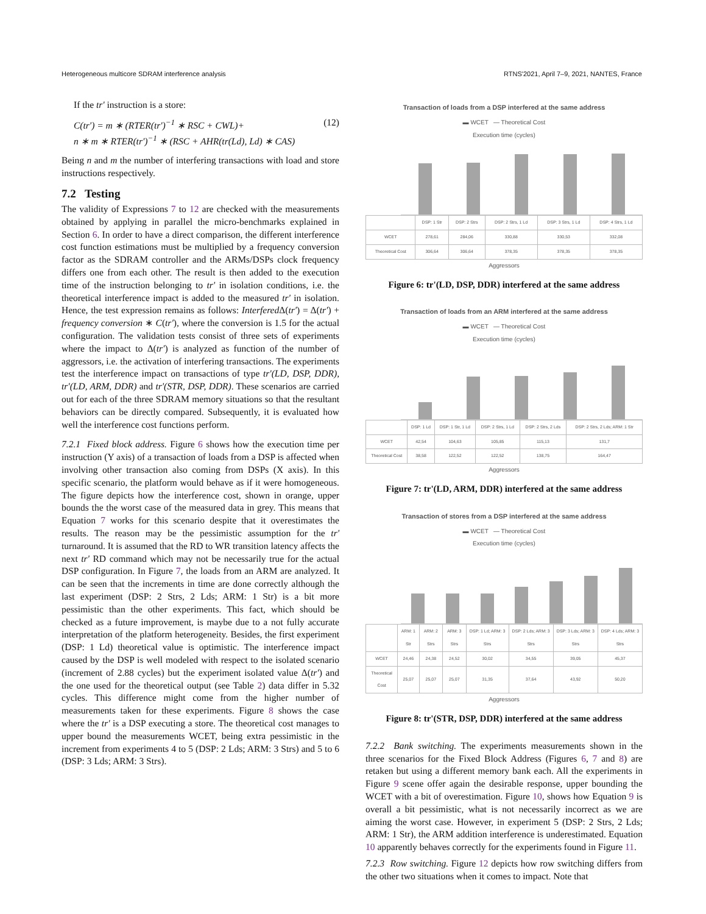Heterogeneous multicore SDRAM interference analysis RTNS'2021, April 7–9, 2021, NANTES, France
If the tr' instruction is a store:
C(tr′) = m ∗ (RTER(tr′)<sup>−1</sup> ∗ RSC + CWL)+
n ∗ m ∗ RTER(tr′)<sup>−1</sup> ∗ (RSC + AHR(tr(Ld), Ld) ∗ CAS)
(12)
Being n and m the number of interfering transactions with load and store instructions respectively.
7.2 Testing
The validity of Expressions 7 to 12 are checked with the measurements obtained by applying in parallel the micro-benchmarks explained in Section 6. In order to have a direct comparison, the different interference cost function estimations must be multiplied by a frequency conversion factor as the SDRAM controller and the ARMs/DSPs clock frequency differs one from each other. The result is then added to the execution time of the instruction belonging to tr' in isolation conditions, i.e. the theoretical interference impact is added to the measured tr' in isolation. Hence, the test expression remains as follows: Interfered Δ(tr′) = Δ(tr′) + frequency conversion ∗ C(tr′), where the conversion is 1.5 for the actual configuration. The validation tests consist of three sets of experiments where the impact to Δ(tr′) is analyzed as function of the number of aggressors, i.e. the activation of interfering transactions. The experiments test the interference impact on transactions of type tr'(LD, DSP, DDR), tr'(LD, ARM, DDR) and tr'(STR, DSP, DDR). These scenarios are carried out for each of the three SDRAM memory situations so that the resultant behaviors can be directly compared. Subsequently, it is evaluated how well the interference cost functions perform.
7.2.1 Fixed block address. Figure 6 shows how the execution time per instruction (Y axis) of a transaction of loads from a DSP is affected when involving other transaction also coming from DSPs (X axis). In this specific scenario, the platform would behave as if it were homogeneous. The figure depicts how the interference cost, shown in orange, upper bounds the the worst case of the measured data in grey. This means that Equation 7 works for this scenario despite that it overestimates the results. The reason may be the pessimistic assumption for the tr' turnaround. It is assumed that the RD to WR transition latency affects the next tr' RD command which may not be necessarily true for the actual DSP configuration. In Figure 7, the loads from an ARM are analyzed. It can be seen that the increments in time are done correctly although the last experiment (DSP: 2 Strs, 2 Lds; ARM: 1 Str) is a bit more pessimistic than the other experiments. This fact, which should be checked as a future improvement, is maybe due to a not fully accurate interpretation of the platform heterogeneity. Besides, the first experiment (DSP: 1 Ld) theoretical value is optimistic. The interference impact caused by the DSP is well modeled with respect to the isolated scenario (increment of 2.88 cycles) but the experiment isolated value Δ(tr′) and the one used for the theoretical output (see Table 2) data differ in 5.32 cycles. This difference might come from the higher number of measurements taken for these experiments. Figure 8 shows the case where the tr' is a DSP executing a store. The theoretical cost manages to upper bound the measurements WCET, being extra pessimistic in the increment from experiments 4 to 5 (DSP: 2 Lds; ARM: 3 Strs) and 5 to 6 (DSP: 3 Lds; ARM: 3 Strs).
Transaction of loads from a DSP interfered at the same address
▬ WCET — Theoretical Cost
Execution time (cycles)
| | DSP: 1 Str | DSP: 2 Strs | DSP: 2 Strs, 1 Ld | DSP: 3 Strs, 1 Ld | DSP: 4 Strs, 1 Ld |
| --- | --- | --- | --- | --- | --- |
| WCET | 278,61 | 284,06 | 330,88 | 330,53 | 332,08 |
| Theoretical Cost | 306,64 | 306,64 | 378,35 | 378,35 | 378,35 |
Aggressors
Figure 6: tr'(LD, DSP, DDR) interfered at the same address
Transaction of loads from an ARM interfered at the same address
▬ WCET — Theoretical Cost
Execution time (cycles)
| | DSP: 1 Ld | DSP: 1 Str, 1 Ld | DSP: 2 Strs, 1 Ld | DSP: 2 Strs, 2 Lds | DSP: 2 Strs, 2 Lds; ARM: 1 Str |
| --- | --- | --- | --- | --- | --- |
| WCET | 42,54 | 104,63 | 105,85 | 115,13 | 131,7 |
| Theoretical Cost | 38,58 | 122,52 | 122,52 | 138,75 | 164,47 |
Aggressors
Figure 7: tr'(LD, ARM, DDR) interfered at the same address
Transaction of stores from a DSP interfered at the same address
▬ WCET — Theoretical Cost
Execution time (cycles)
| | ARM: 1 Str | ARM: 2 Strs | ARM: 3 Strs | DSP: 1 Ld; ARM: 3 Strs | DSP: 2 Lds; ARM: 3 Strs | DSP: 3 Lds; ARM: 3 Strs | DSP: 4 Lds; ARM: 3 Strs |
| --- | --- | --- | --- | --- | --- | --- | --- |
| WCET | 24,46 | 24,38 | 24,52 | 30,02 | 34,55 | 39,05 | 45,37 |
| Theoretical Cost | 25,07 | 25,07 | 25,07 | 31,35 | 37,64 | 43,92 | 50,20 |
Aggressors
Figure 8: tr'(STR, DSP, DDR) interfered at the same address
7.2.2 Bank switching. The experiments measurements shown in the three scenarios for the Fixed Block Address (Figures 6, 7 and 8) are retaken but using a different memory bank each. All the experiments in Figure 9 scene offer again the desirable response, upper bounding the WCET with a bit of overestimation. Figure 10, shows how Equation 9 is overall a bit pessimistic, what is not necessarily incorrect as we are aiming the worst case. However, in experiment 5 (DSP: 2 Strs, 2 Lds; ARM: 1 Str), the ARM addition interference is underestimated. Equation 10 apparently behaves correctly for the experiments found in Figure 11.
7.2.3 Row switching. Figure 12 depicts how row switching differs from the other two situations when it comes to impact. Note that